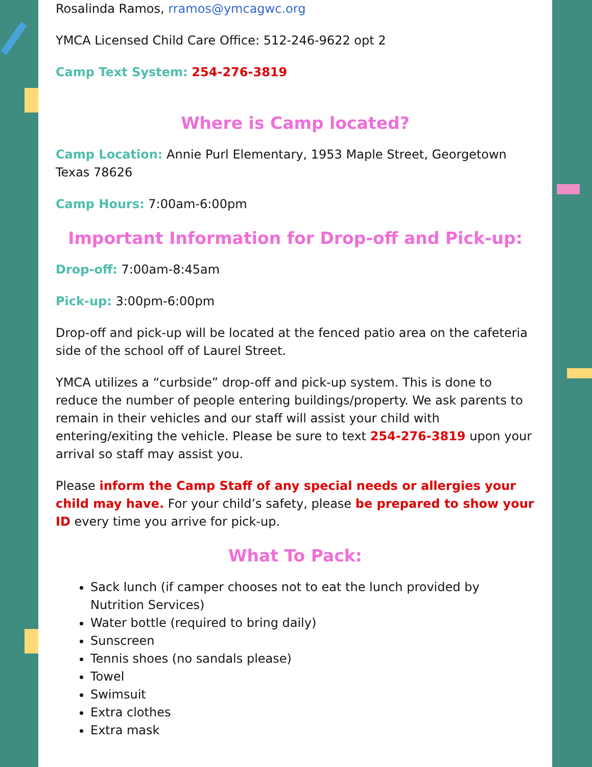Rosalinda Ramos, rramos@ymcagwc.org
YMCA Licensed Child Care Office: 512-246-9622 opt 2
Camp Text System: 254-276-3819
Where is Camp located?
Camp Location: Annie Purl Elementary, 1953 Maple Street, Georgetown Texas 78626
Camp Hours: 7:00am-6:00pm
Important Information for Drop-off and Pick-up:
Drop-off: 7:00am-8:45am
Pick-up: 3:00pm-6:00pm
Drop-off and pick-up will be located at the fenced patio area on the cafeteria side of the school off of Laurel Street.
YMCA utilizes a “curbside” drop-off and pick-up system. This is done to reduce the number of people entering buildings/property. We ask parents to remain in their vehicles and our staff will assist your child with entering/exiting the vehicle. Please be sure to text 254-276-3819 upon your arrival so staff may assist you.
Please inform the Camp Staff of any special needs or allergies your child may have. For your child’s safety, please be prepared to show your ID every time you arrive for pick-up.
What To Pack:
Sack lunch (if camper chooses not to eat the lunch provided by Nutrition Services)
Water bottle (required to bring daily)
Sunscreen
Tennis shoes (no sandals please)
Towel
Swimsuit
Extra clothes
Extra mask